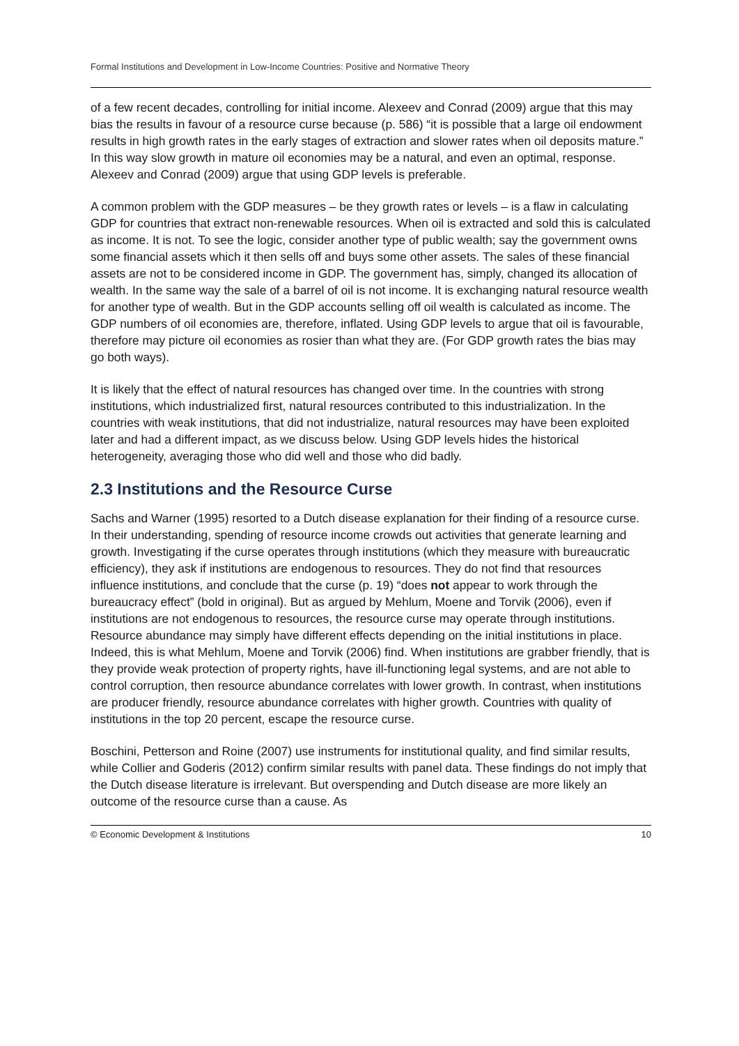Formal Institutions and Development in Low-Income Countries: Positive and Normative Theory
of a few recent decades, controlling for initial income. Alexeev and Conrad (2009) argue that this may bias the results in favour of a resource curse because (p. 586) “it is possible that a large oil endowment results in high growth rates in the early stages of extraction and slower rates when oil deposits mature.” In this way slow growth in mature oil economies may be a natural, and even an optimal, response. Alexeev and Conrad (2009) argue that using GDP levels is preferable.
A common problem with the GDP measures – be they growth rates or levels – is a flaw in calculating GDP for countries that extract non-renewable resources. When oil is extracted and sold this is calculated as income. It is not. To see the logic, consider another type of public wealth; say the government owns some financial assets which it then sells off and buys some other assets. The sales of these financial assets are not to be considered income in GDP. The government has, simply, changed its allocation of wealth. In the same way the sale of a barrel of oil is not income. It is exchanging natural resource wealth for another type of wealth. But in the GDP accounts selling off oil wealth is calculated as income. The GDP numbers of oil economies are, therefore, inflated. Using GDP levels to argue that oil is favourable, therefore may picture oil economies as rosier than what they are. (For GDP growth rates the bias may go both ways).
It is likely that the effect of natural resources has changed over time. In the countries with strong institutions, which industrialized first, natural resources contributed to this industrialization. In the countries with weak institutions, that did not industrialize, natural resources may have been exploited later and had a different impact, as we discuss below. Using GDP levels hides the historical heterogeneity, averaging those who did well and those who did badly.
2.3 Institutions and the Resource Curse
Sachs and Warner (1995) resorted to a Dutch disease explanation for their finding of a resource curse. In their understanding, spending of resource income crowds out activities that generate learning and growth. Investigating if the curse operates through institutions (which they measure with bureaucratic efficiency), they ask if institutions are endogenous to resources. They do not find that resources influence institutions, and conclude that the curse (p. 19) “does not appear to work through the bureaucracy effect” (bold in original). But as argued by Mehlum, Moene and Torvik (2006), even if institutions are not endogenous to resources, the resource curse may operate through institutions. Resource abundance may simply have different effects depending on the initial institutions in place. Indeed, this is what Mehlum, Moene and Torvik (2006) find. When institutions are grabber friendly, that is they provide weak protection of property rights, have ill-functioning legal systems, and are not able to control corruption, then resource abundance correlates with lower growth. In contrast, when institutions are producer friendly, resource abundance correlates with higher growth. Countries with quality of institutions in the top 20 percent, escape the resource curse.
Boschini, Petterson and Roine (2007) use instruments for institutional quality, and find similar results, while Collier and Goderis (2012) confirm similar results with panel data. These findings do not imply that the Dutch disease literature is irrelevant. But overspending and Dutch disease are more likely an outcome of the resource curse than a cause. As
© Economic Development & Institutions 10